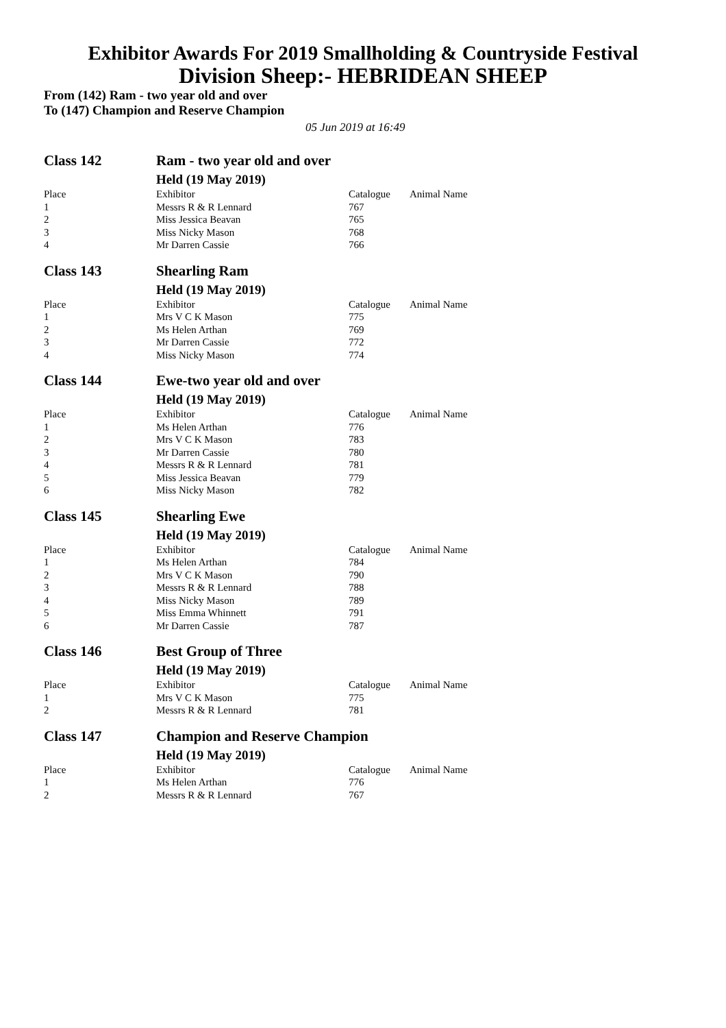Exhibitor Awards For 2019 Smallholding & Countryside Festival
Division Sheep:- HEBRIDEAN SHEEP
From (142) Ram - two year old and over
To (147) Champion and Reserve Champion
05 Jun 2019 at 16:49
| Class 142 | Ram - two year old and over | | |
| | Held (19 May 2019) | | |
| Place | Exhibitor | Catalogue | Animal Name |
| 1 | Messrs R & R Lennard | 767 | |
| 2 | Miss Jessica Beavan | 765 | |
| 3 | Miss Nicky Mason | 768 | |
| 4 | Mr Darren Cassie | 766 | |
| Class 143 | Shearling Ram | | |
| | Held (19 May 2019) | | |
| Place | Exhibitor | Catalogue | Animal Name |
| 1 | Mrs V C K Mason | 775 | |
| 2 | Ms Helen Arthan | 769 | |
| 3 | Mr Darren Cassie | 772 | |
| 4 | Miss Nicky Mason | 774 | |
| Class 144 | Ewe-two year old and over | | |
| | Held (19 May 2019) | | |
| Place | Exhibitor | Catalogue | Animal Name |
| 1 | Ms Helen Arthan | 776 | |
| 2 | Mrs V C K Mason | 783 | |
| 3 | Mr Darren Cassie | 780 | |
| 4 | Messrs R & R Lennard | 781 | |
| 5 | Miss Jessica Beavan | 779 | |
| 6 | Miss Nicky Mason | 782 | |
| Class 145 | Shearling Ewe | | |
| | Held (19 May 2019) | | |
| Place | Exhibitor | Catalogue | Animal Name |
| 1 | Ms Helen Arthan | 784 | |
| 2 | Mrs V C K Mason | 790 | |
| 3 | Messrs R & R Lennard | 788 | |
| 4 | Miss Nicky Mason | 789 | |
| 5 | Miss Emma Whinnett | 791 | |
| 6 | Mr Darren Cassie | 787 | |
| Class 146 | Best Group of Three | | |
| | Held (19 May 2019) | | |
| Place | Exhibitor | Catalogue | Animal Name |
| 1 | Mrs V C K Mason | 775 | |
| 2 | Messrs R & R Lennard | 781 | |
| Class 147 | Champion and Reserve Champion | | |
| | Held (19 May 2019) | | |
| Place | Exhibitor | Catalogue | Animal Name |
| 1 | Ms Helen Arthan | 776 | |
| 2 | Messrs R & R Lennard | 767 | |